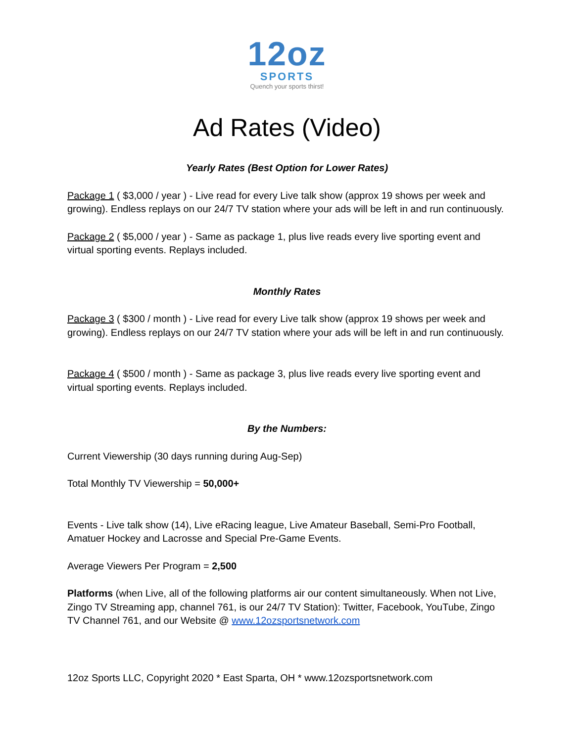12oz
SPORTS
Quench your sports thirst!
Ad Rates (Video)
Yearly Rates (Best Option for Lower Rates)
Package 1 ( $3,000 / year ) - Live read for every Live talk show (approx 19 shows per week and growing). Endless replays on our 24/7 TV station where your ads will be left in and run continuously.
Package 2 ( $5,000 / year ) - Same as package 1, plus live reads every live sporting event and virtual sporting events. Replays included.
Monthly Rates
Package 3 ( $300 / month ) - Live read for every Live talk show (approx 19 shows per week and growing). Endless replays on our 24/7 TV station where your ads will be left in and run continuously.
Package 4 ( $500 / month ) - Same as package 3, plus live reads every live sporting event and virtual sporting events. Replays included.
By the Numbers:
Current Viewership (30 days running during Aug-Sep)
Total Monthly TV Viewership = 50,000+
Events - Live talk show (14), Live eRacing league, Live Amateur Baseball, Semi-Pro Football, Amatuer Hockey and Lacrosse and Special Pre-Game Events.
Average Viewers Per Program = 2,500
Platforms (when Live, all of the following platforms air our content simultaneously. When not Live, Zingo TV Streaming app, channel 761, is our 24/7 TV Station): Twitter, Facebook, YouTube, Zingo TV Channel 761, and our Website @ www.12ozsportsnetwork.com
12oz Sports LLC, Copyright 2020 * East Sparta, OH * www.12ozsportsnetwork.com